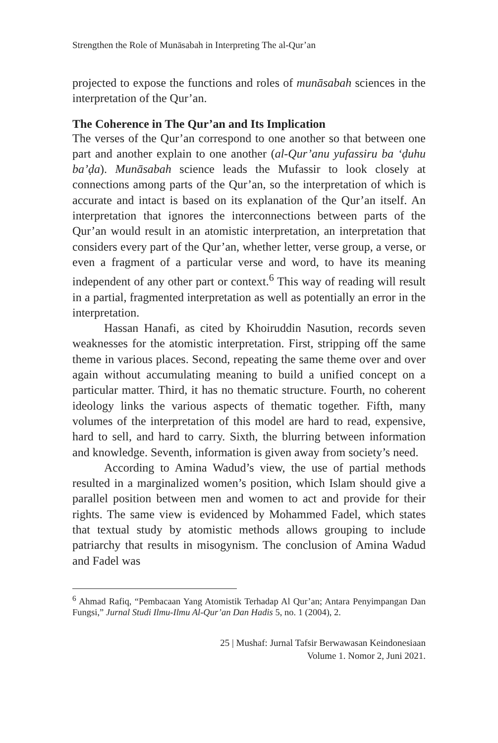Strengthen the Role of Munāsabah in Interpreting The al-Qur’an
projected to expose the functions and roles of munāsabah sciences in the interpretation of the Qur’an.
The Coherence in The Qur’an and Its Implication
The verses of the Qur’an correspond to one another so that between one part and another explain to one another (al-Qur’anu yufassiru ba ‘ḍuhu ba’ḍa). Munāsabah science leads the Mufassir to look closely at connections among parts of the Qur’an, so the interpretation of which is accurate and intact is based on its explanation of the Qur’an itself. An interpretation that ignores the interconnections between parts of the Qur’an would result in an atomistic interpretation, an interpretation that considers every part of the Qur’an, whether letter, verse group, a verse, or even a fragment of a particular verse and word, to have its meaning independent of any other part or context.<sup>6</sup> This way of reading will result in a partial, fragmented interpretation as well as potentially an error in the interpretation.
Hassan Hanafi, as cited by Khoiruddin Nasution, records seven weaknesses for the atomistic interpretation. First, stripping off the same theme in various places. Second, repeating the same theme over and over again without accumulating meaning to build a unified concept on a particular matter. Third, it has no thematic structure. Fourth, no coherent ideology links the various aspects of thematic together. Fifth, many volumes of the interpretation of this model are hard to read, expensive, hard to sell, and hard to carry. Sixth, the blurring between information and knowledge. Seventh, information is given away from society’s need.
According to Amina Wadud’s view, the use of partial methods resulted in a marginalized women’s position, which Islam should give a parallel position between men and women to act and provide for their rights. The same view is evidenced by Mohammed Fadel, which states that textual study by atomistic methods allows grouping to include patriarchy that results in misogynism. The conclusion of Amina Wadud and Fadel was
<sup>6</sup> Ahmad Rafiq, “Pembacaan Yang Atomistik Terhadap Al Qur’an; Antara Penyimpangan Dan Fungsi,” Jurnal Studi Ilmu-Ilmu Al-Qur’an Dan Hadis 5, no. 1 (2004), 2.
25 | Mushaf: Jurnal Tafsir Berwawasan Keindonesiaan
Volume 1. Nomor 2, Juni 2021.